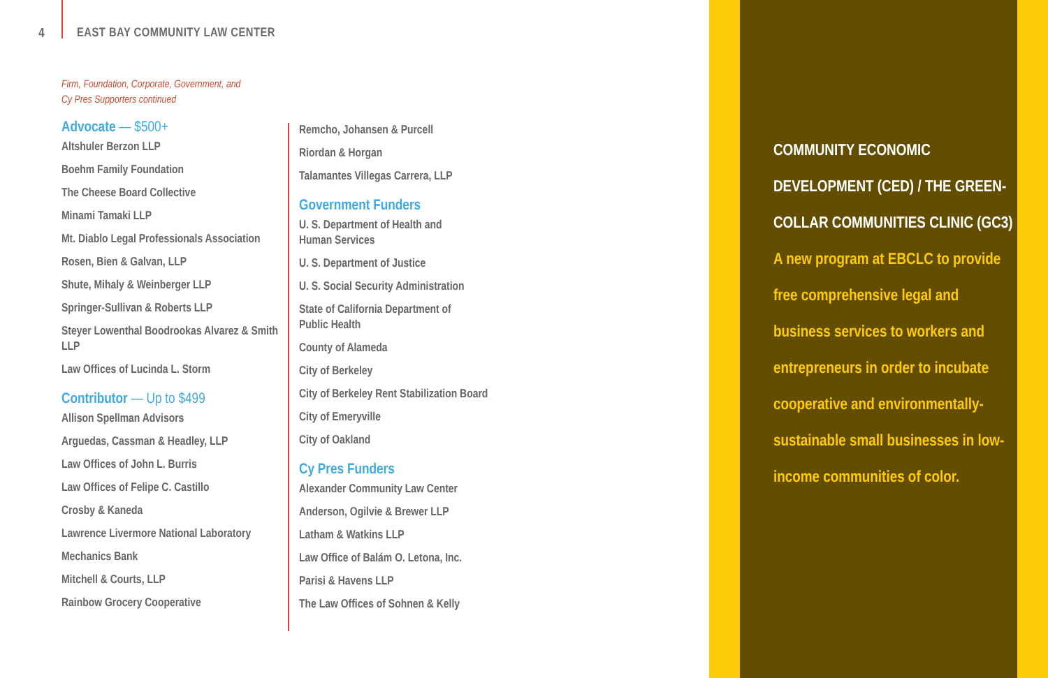4 EAST BAY COMMUNITY LAW CENTER
Firm, Foundation, Corporate, Government, and
Cy Pres Supporters continued
Advocate — $500+
Altshuler Berzon LLP
Boehm Family Foundation
The Cheese Board Collective
Minami Tamaki LLP
Mt. Diablo Legal Professionals Association
Rosen, Bien & Galvan, LLP
Shute, Mihaly & Weinberger LLP
Springer-Sullivan & Roberts LLP
Steyer Lowenthal Boodrookas Alvarez & Smith LLP
Law Offices of Lucinda L. Storm
Contributor — Up to $499
Allison Spellman Advisors
Arguedas, Cassman & Headley, LLP
Law Offices of John L. Burris
Law Offices of Felipe C. Castillo
Crosby & Kaneda
Lawrence Livermore National Laboratory
Mechanics Bank
Mitchell & Courts, LLP
Rainbow Grocery Cooperative
Remcho, Johansen & Purcell
Riordan & Horgan
Talamantes Villegas Carrera, LLP
Government Funders
U. S. Department of Health and
Human Services
U. S. Department of Justice
U. S. Social Security Administration
State of California Department of
Public Health
County of Alameda
City of Berkeley
City of Berkeley Rent Stabilization Board
City of Emeryville
City of Oakland
Cy Pres Funders
Alexander Community Law Center
Anderson, Ogilvie & Brewer LLP
Latham & Watkins LLP
Law Office of Balám O. Letona, Inc.
Parisi & Havens LLP
The Law Offices of Sohnen & Kelly
COMMUNITY ECONOMIC DEVELOPMENT (CED) / THE GREEN-COLLAR COMMUNITIES CLINIC (GC3)
A new program at EBCLC to provide free comprehensive legal and business services to workers and entrepreneurs in order to incubate cooperative and environmentally-sustainable small businesses in low-income communities of color.